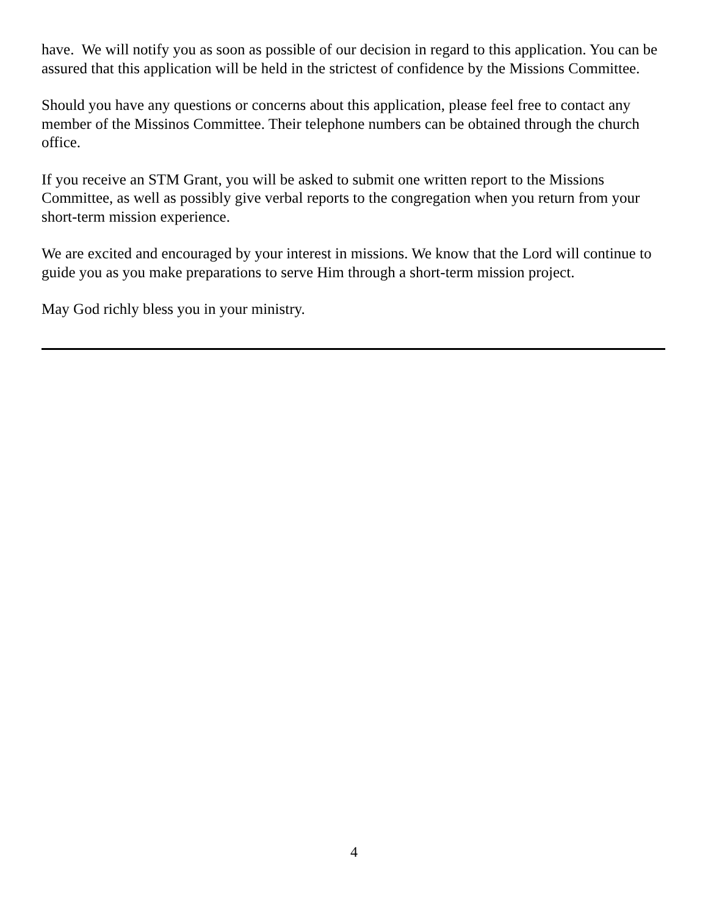have. We will notify you as soon as possible of our decision in regard to this application. You can be assured that this application will be held in the strictest of confidence by the Missions Committee.
Should you have any questions or concerns about this application, please feel free to contact any member of the Missinos Committee. Their telephone numbers can be obtained through the church office.
If you receive an STM Grant, you will be asked to submit one written report to the Missions Committee, as well as possibly give verbal reports to the congregation when you return from your short-term mission experience.
We are excited and encouraged by your interest in missions. We know that the Lord will continue to guide you as you make preparations to serve Him through a short-term mission project.
May God richly bless you in your ministry.
4